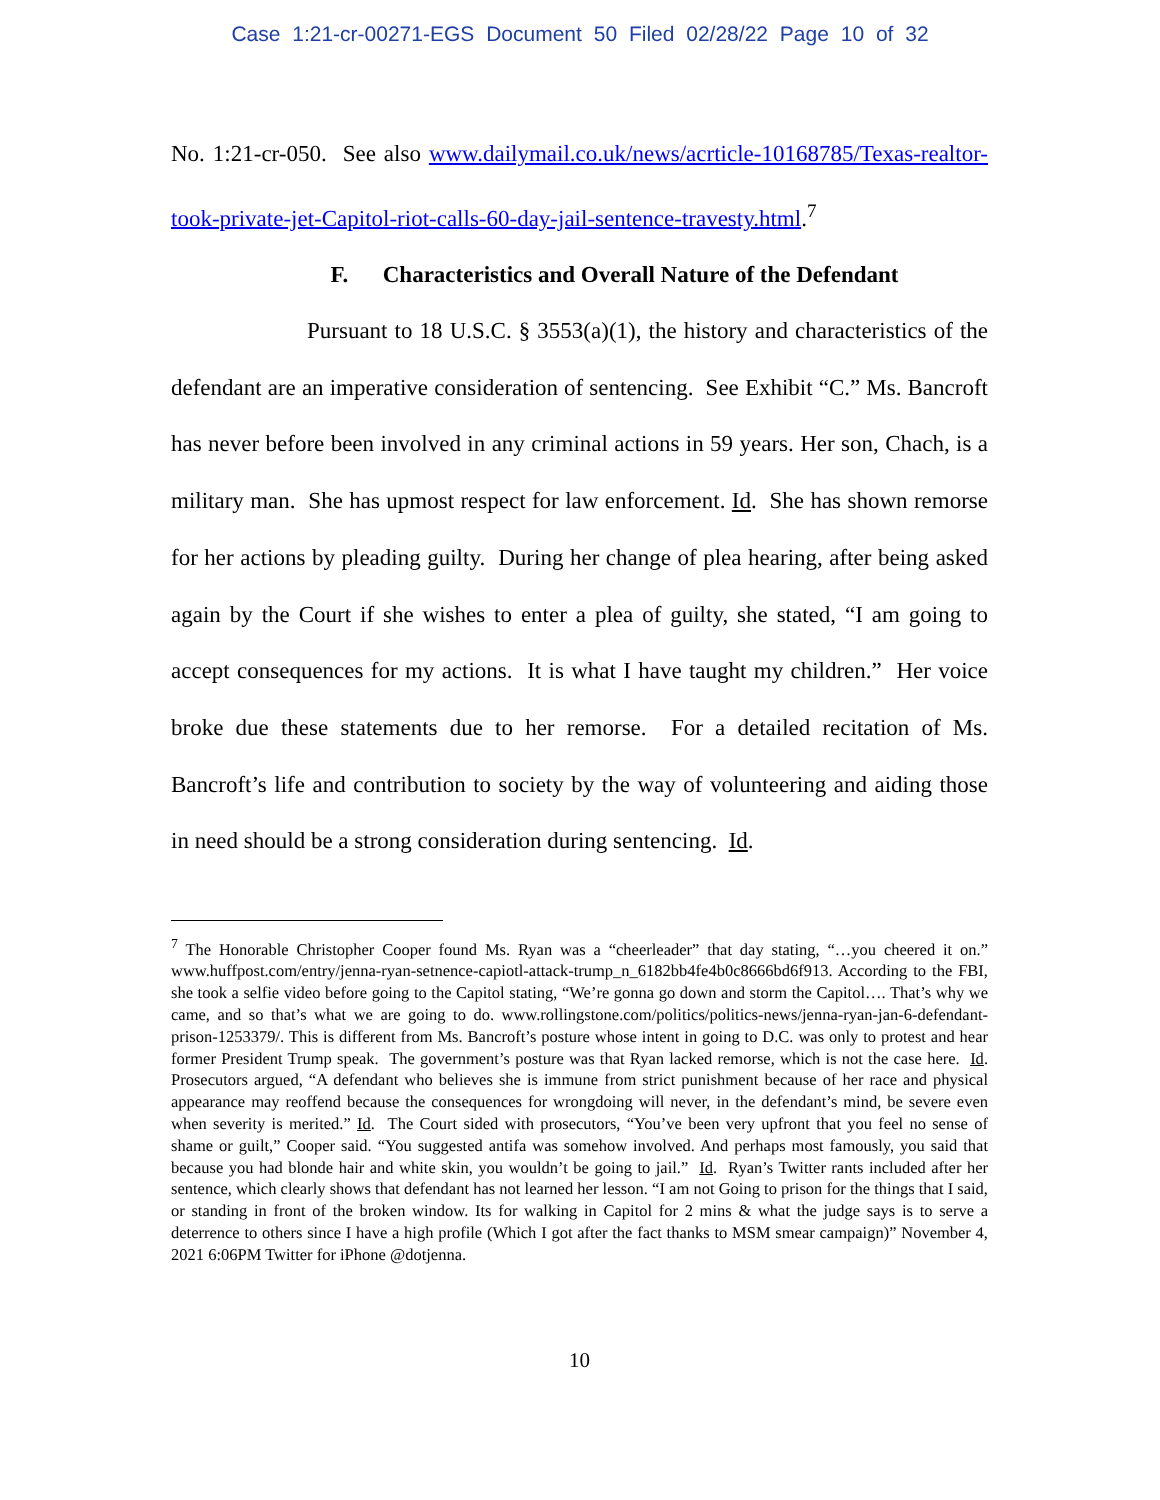Case 1:21-cr-00271-EGS Document 50 Filed 02/28/22 Page 10 of 32
No. 1:21-cr-050. See also www.dailymail.co.uk/news/acrticle-10168785/Texas-realtor-took-private-jet-Capitol-riot-calls-60-day-jail-sentence-travesty.html.<sup>7</sup>
F. Characteristics and Overall Nature of the Defendant
Pursuant to 18 U.S.C. § 3553(a)(1), the history and characteristics of the defendant are an imperative consideration of sentencing. See Exhibit “C.” Ms. Bancroft has never before been involved in any criminal actions in 59 years. Her son, Chach, is a military man. She has upmost respect for law enforcement. Id. She has shown remorse for her actions by pleading guilty. During her change of plea hearing, after being asked again by the Court if she wishes to enter a plea of guilty, she stated, “I am going to accept consequences for my actions. It is what I have taught my children.” Her voice broke due these statements due to her remorse. For a detailed recitation of Ms. Bancroft’s life and contribution to society by the way of volunteering and aiding those in need should be a strong consideration during sentencing. Id.
<sup>7</sup> The Honorable Christopher Cooper found Ms. Ryan was a “cheerleader” that day stating, “…you cheered it on.” www.huffpost.com/entry/jenna-ryan-setnence-capiotl-attack-trump_n_6182bb4fe4b0c8666bd6f913. According to the FBI, she took a selfie video before going to the Capitol stating, “We’re gonna go down and storm the Capitol…. That’s why we came, and so that’s what we are going to do. www.rollingstone.com/politics/politics-news/jenna-ryan-jan-6-defendant-prison-1253379/. This is different from Ms. Bancroft’s posture whose intent in going to D.C. was only to protest and hear former President Trump speak. The government’s posture was that Ryan lacked remorse, which is not the case here. Id. Prosecutors argued, “A defendant who believes she is immune from strict punishment because of her race and physical appearance may reoffend because the consequences for wrongdoing will never, in the defendant’s mind, be severe even when severity is merited.” Id. The Court sided with prosecutors, “You’ve been very upfront that you feel no sense of shame or guilt,” Cooper said. “You suggested antifa was somehow involved. And perhaps most famously, you said that because you had blonde hair and white skin, you wouldn’t be going to jail.” Id. Ryan’s Twitter rants included after her sentence, which clearly shows that defendant has not learned her lesson. “I am not Going to prison for the things that I said, or standing in front of the broken window. Its for walking in Capitol for 2 mins & what the judge says is to serve a deterrence to others since I have a high profile (Which I got after the fact thanks to MSM smear campaign)” November 4, 2021 6:06PM Twitter for iPhone @dotjenna.
10